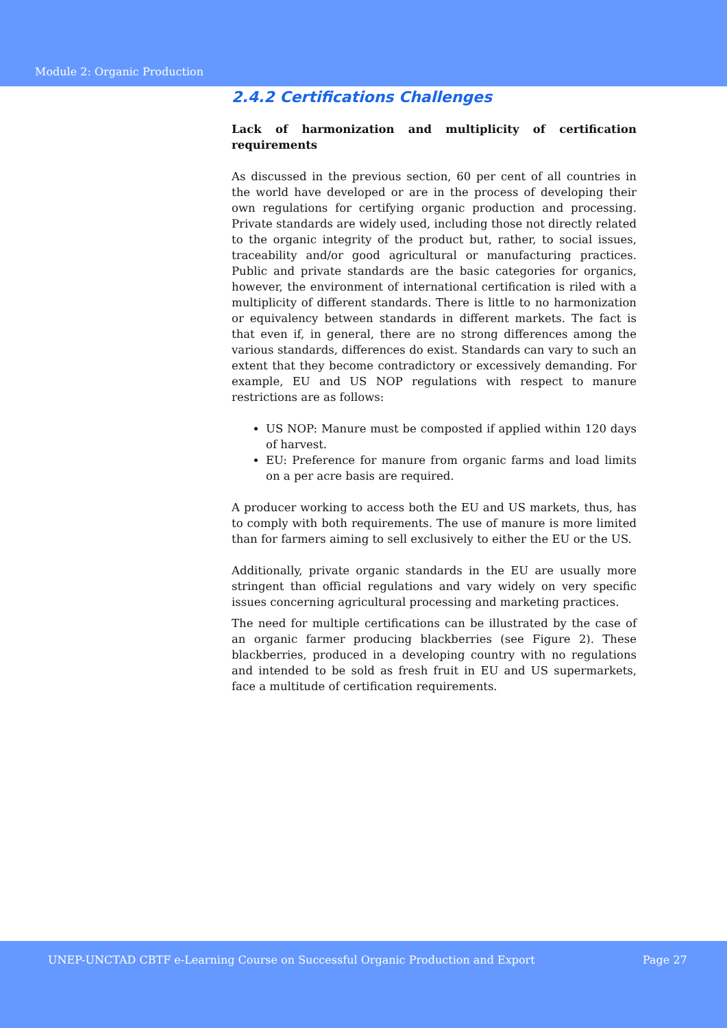Module 2: Organic Production
2.4.2 Certifications Challenges
Lack of harmonization and multiplicity of certification requirements
As discussed in the previous section, 60 per cent of all countries in the world have developed or are in the process of developing their own regulations for certifying organic production and processing. Private standards are widely used, including those not directly related to the organic integrity of the product but, rather, to social issues, traceability and/or good agricultural or manufacturing practices. Public and private standards are the basic categories for organics, however, the environment of international certification is riled with a multiplicity of different standards. There is little to no harmonization or equivalency between standards in different markets. The fact is that even if, in general, there are no strong differences among the various standards, differences do exist. Standards can vary to such an extent that they become contradictory or excessively demanding. For example, EU and US NOP regulations with respect to manure restrictions are as follows:
US NOP: Manure must be composted if applied within 120 days of harvest.
EU: Preference for manure from organic farms and load limits on a per acre basis are required.
A producer working to access both the EU and US markets, thus, has to comply with both requirements. The use of manure is more limited than for farmers aiming to sell exclusively to either the EU or the US.
Additionally, private organic standards in the EU are usually more stringent than official regulations and vary widely on very specific issues concerning agricultural processing and marketing practices.
The need for multiple certifications can be illustrated by the case of an organic farmer producing blackberries (see Figure 2). These blackberries, produced in a developing country with no regulations and intended to be sold as fresh fruit in EU and US supermarkets, face a multitude of certification requirements.
UNEP-UNCTAD CBTF e-Learning Course on Successful Organic Production and Export Page 27